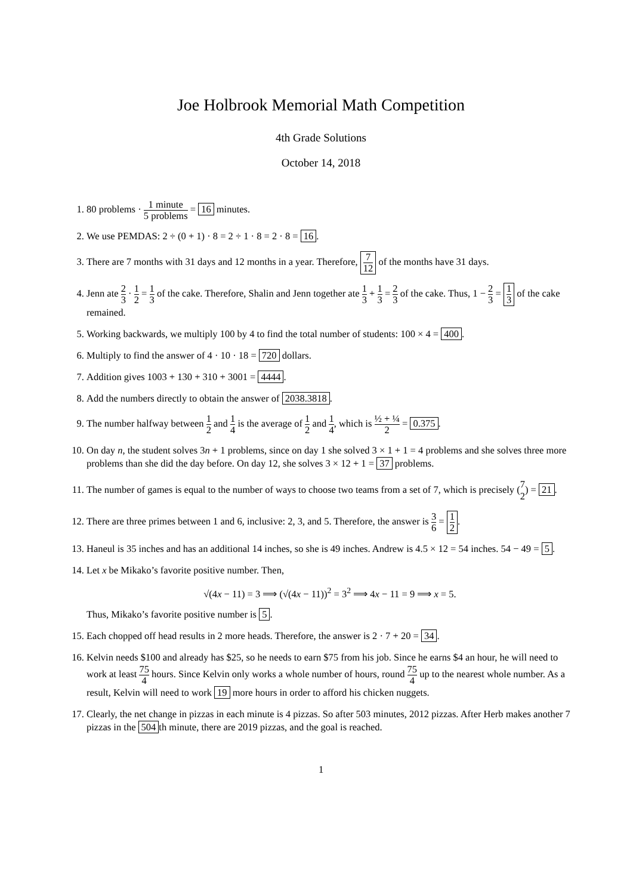Joe Holbrook Memorial Math Competition
4th Grade Solutions
October 14, 2018
1. 80 problems · 1 minute 5 problems = 16 minutes.
2. We use PEMDAS: 2 ÷ (0 + 1) · 8 = 2 ÷ 1 · 8 = 2 · 8 = 16.
3. There are 7 months with 31 days and 12 months in a year. Therefore, 7 12 of the months have 31 days.
4. Jenn ate 2 3 · 1 2 = 1 3 of the cake. Therefore, Shalin and Jenn together ate 1 3 + 1 3 = 2 3 of the cake. Thus, 1 − 2 3 = 1 3 of the cake remained.
5. Working backwards, we multiply 100 by 4 to find the total number of students: 100 × 4 = 400.
6. Multiply to find the answer of 4 · 10 · 18 = 720 dollars.
7. Addition gives 1003 + 130 + 310 + 3001 = 4444.
8. Add the numbers directly to obtain the answer of 2038.3818.
9. The number halfway between 1 2 and 1 4 is the average of 1 2 and 1 4, which is ½ + ¼ 2 = 0.375.
10. On day n, the student solves 3n + 1 problems, since on day 1 she solved 3 × 1 + 1 = 4 problems and she solves three more problems than she did the day before. On day 12, she solves 3 × 12 + 1 = 37 problems.
11. The number of games is equal to the number of ways to choose two teams from a set of 7, which is precisely (7 2) = 21.
12. There are three primes between 1 and 6, inclusive: 2, 3, and 5. Therefore, the answer is 3 6 = 1 2.
13. Haneul is 35 inches and has an additional 14 inches, so she is 49 inches. Andrew is 4.5 × 12 = 54 inches. 54 − 49 = 5.
14. Let x be Mikako’s favorite positive number. Then,
√(4x − 11) = 3 ⟹ (√(4x − 11))<sup>2</sup> = 3<sup>2</sup> ⟹ 4x − 11 = 9 ⟹ x = 5.
Thus, Mikako’s favorite positive number is 5.
15. Each chopped off head results in 2 more heads. Therefore, the answer is 2 · 7 + 20 = 34.
16. Kelvin needs $100 and already has $25, so he needs to earn $75 from his job. Since he earns $4 an hour, he will need to work at least 75 4 hours. Since Kelvin only works a whole number of hours, round 75 4 up to the nearest whole number. As a result, Kelvin will need to work 19 more hours in order to afford his chicken nuggets.
17. Clearly, the net change in pizzas in each minute is 4 pizzas. So after 503 minutes, 2012 pizzas. After Herb makes another 7 pizzas in the 504 th minute, there are 2019 pizzas, and the goal is reached.
1